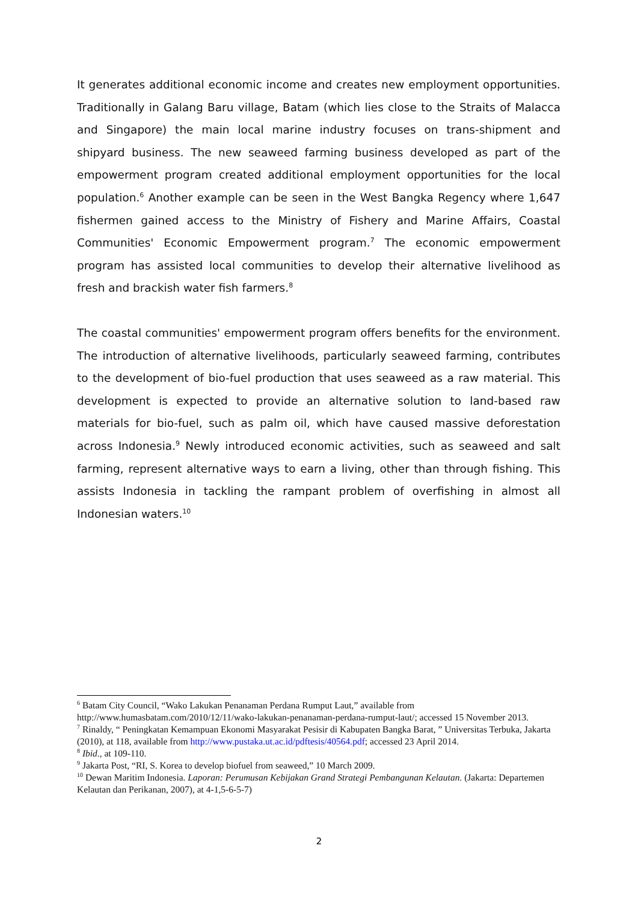It generates additional economic income and creates new employment opportunities. Traditionally in Galang Baru village, Batam (which lies close to the Straits of Malacca and Singapore) the main local marine industry focuses on trans-shipment and shipyard business. The new seaweed farming business developed as part of the empowerment program created additional employment opportunities for the local population.<sup>6</sup> Another example can be seen in the West Bangka Regency where 1,647 fishermen gained access to the Ministry of Fishery and Marine Affairs, Coastal Communities' Economic Empowerment program.<sup>7</sup> The economic empowerment program has assisted local communities to develop their alternative livelihood as fresh and brackish water fish farmers.<sup>8</sup>
The coastal communities' empowerment program offers benefits for the environment. The introduction of alternative livelihoods, particularly seaweed farming, contributes to the development of bio-fuel production that uses seaweed as a raw material. This development is expected to provide an alternative solution to land-based raw materials for bio-fuel, such as palm oil, which have caused massive deforestation across Indonesia.<sup>9</sup> Newly introduced economic activities, such as seaweed and salt farming, represent alternative ways to earn a living, other than through fishing. This assists Indonesia in tackling the rampant problem of overfishing in almost all Indonesian waters.<sup>10</sup>
<sup>6</sup> Batam City Council, “Wako Lakukan Penanaman Perdana Rumput Laut,” available from http://www.humasbatam.com/2010/12/11/wako-lakukan-penanaman-perdana-rumput-laut/; accessed 15 November 2013.
<sup>7</sup> Rinaldy, “ Peningkatan Kemampuan Ekonomi Masyarakat Pesisir di Kabupaten Bangka Barat, ” Universitas Terbuka, Jakarta (2010), at 118, available from http://www.pustaka.ut.ac.id/pdftesis/40564.pdf; accessed 23 April 2014.
<sup>8</sup> Ibid., at 109-110.
<sup>9</sup> Jakarta Post, “RI, S. Korea to develop biofuel from seaweed,” 10 March 2009.
<sup>10</sup> Dewan Maritim Indonesia. Laporan: Perumusan Kebijakan Grand Strategi Pembangunan Kelautan. (Jakarta: Departemen Kelautan dan Perikanan, 2007), at 4-1,5-6-5-7)
2